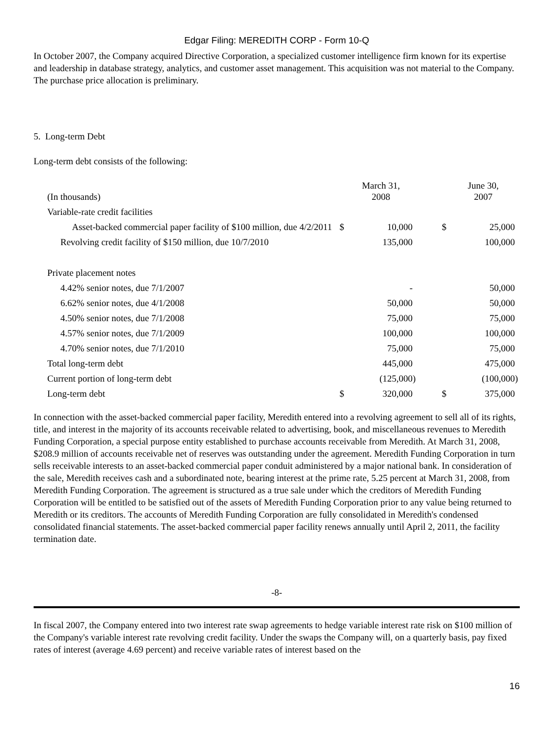Edgar Filing: MEREDITH CORP - Form 10-Q
In October 2007, the Company acquired Directive Corporation, a specialized customer intelligence firm known for its expertise and leadership in database strategy, analytics, and customer asset management. This acquisition was not material to the Company. The purchase price allocation is preliminary.
5. Long-term Debt
Long-term debt consists of the following:
| (In thousands) | | March 31, 2008 | | | June 30, 2007 | |
| Variable-rate credit facilities | | | | | | |
| Asset-backed commercial paper facility of $100 million, due 4/2/2011 | $ | 10,000 | | $ | 25,000 | |
| Revolving credit facility of $150 million, due 10/7/2010 | | 135,000 | | | 100,000 | |
| Private placement notes | | | | | | |
| 4.42% senior notes, due 7/1/2007 | | - | | | 50,000 | |
| 6.62% senior notes, due 4/1/2008 | | 50,000 | | | 50,000 | |
| 4.50% senior notes, due 7/1/2008 | | 75,000 | | | 75,000 | |
| 4.57% senior notes, due 7/1/2009 | | 100,000 | | | 100,000 | |
| 4.70% senior notes, due 7/1/2010 | | 75,000 | | | 75,000 | |
| Total long-term debt | | 445,000 | | | 475,000 | |
| Current portion of long-term debt | | (125,000 | ) | | (100,000 | ) |
| Long-term debt | $ | 320,000 | | $ | 375,000 | |
In connection with the asset-backed commercial paper facility, Meredith entered into a revolving agreement to sell all of its rights, title, and interest in the majority of its accounts receivable related to advertising, book, and miscellaneous revenues to Meredith Funding Corporation, a special purpose entity established to purchase accounts receivable from Meredith. At March 31, 2008, $208.9 million of accounts receivable net of reserves was outstanding under the agreement. Meredith Funding Corporation in turn sells receivable interests to an asset-backed commercial paper conduit administered by a major national bank. In consideration of the sale, Meredith receives cash and a subordinated note, bearing interest at the prime rate, 5.25 percent at March 31, 2008, from Meredith Funding Corporation. The agreement is structured as a true sale under which the creditors of Meredith Funding Corporation will be entitled to be satisfied out of the assets of Meredith Funding Corporation prior to any value being returned to Meredith or its creditors. The accounts of Meredith Funding Corporation are fully consolidated in Meredith's condensed consolidated financial statements. The asset-backed commercial paper facility renews annually until April 2, 2011, the facility termination date.
-8-
In fiscal 2007, the Company entered into two interest rate swap agreements to hedge variable interest rate risk on $100 million of the Company's variable interest rate revolving credit facility. Under the swaps the Company will, on a quarterly basis, pay fixed rates of interest (average 4.69 percent) and receive variable rates of interest based on the
16